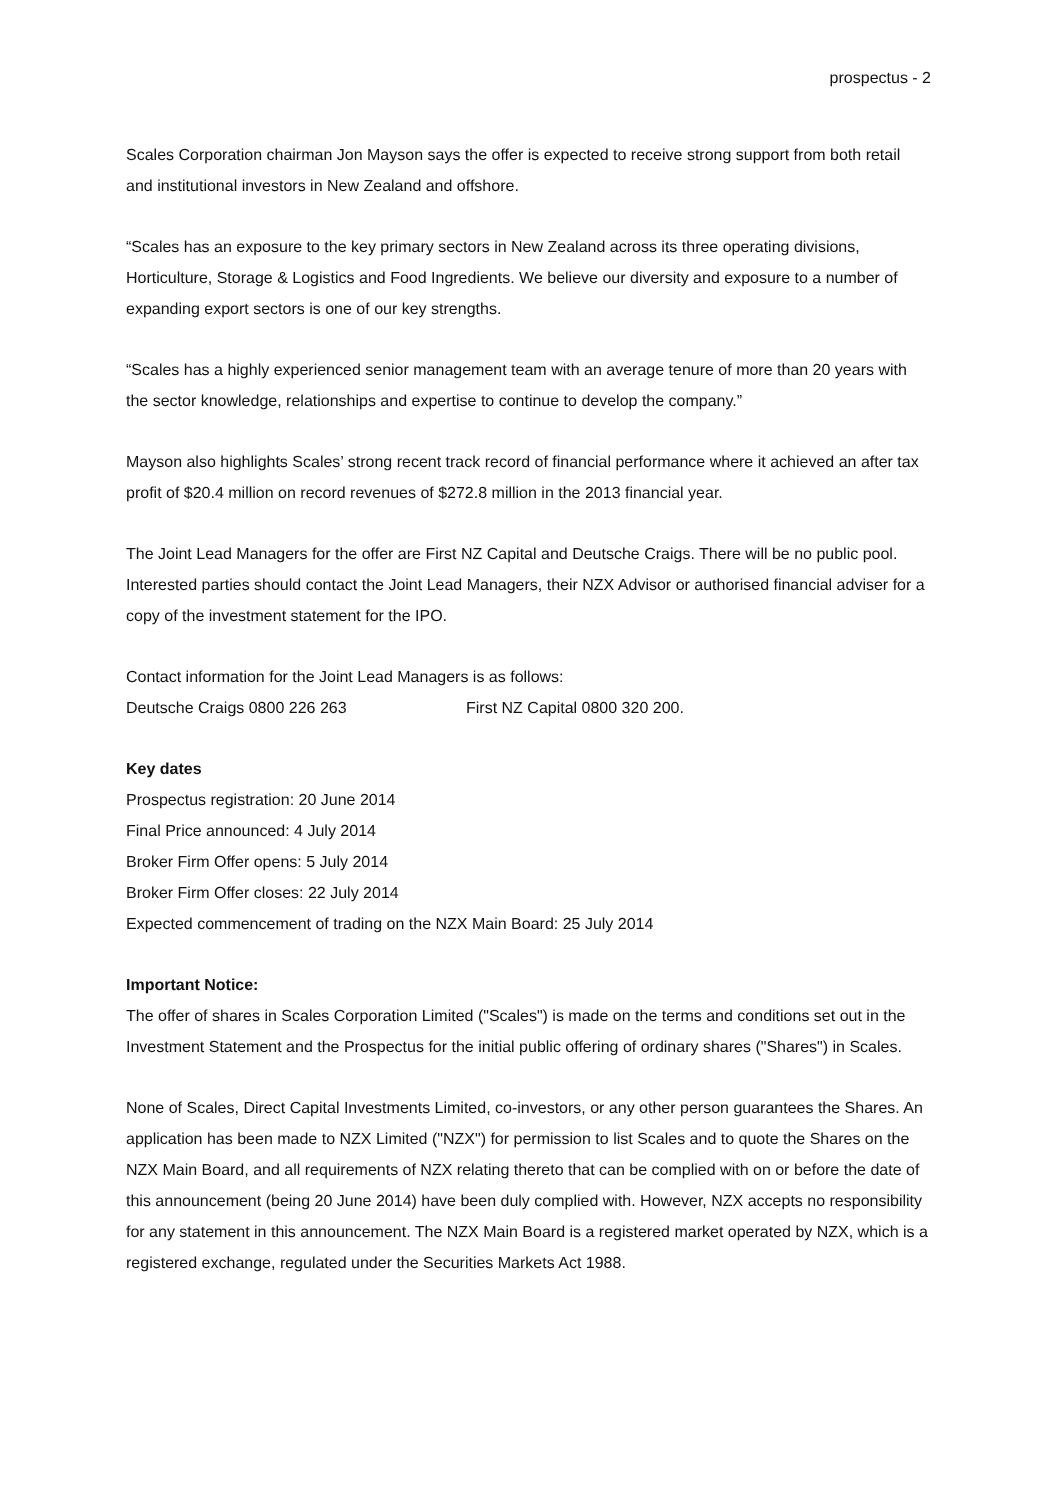prospectus - 2
Scales Corporation chairman Jon Mayson says the offer is expected to receive strong support from both retail and institutional investors in New Zealand and offshore.
“Scales has an exposure to the key primary sectors in New Zealand across its three operating divisions, Horticulture, Storage & Logistics and Food Ingredients. We believe our diversity and exposure to a number of expanding export sectors is one of our key strengths.
“Scales has a highly experienced senior management team with an average tenure of more than 20 years with the sector knowledge, relationships and expertise to continue to develop the company.”
Mayson also highlights Scales’ strong recent track record of financial performance where it achieved an after tax profit of $20.4 million on record revenues of $272.8 million in the 2013 financial year.
The Joint Lead Managers for the offer are First NZ Capital and Deutsche Craigs. There will be no public pool. Interested parties should contact the Joint Lead Managers, their NZX Advisor or authorised financial adviser for a copy of the investment statement for the IPO.
Contact information for the Joint Lead Managers is as follows:
Deutsche Craigs 0800 226 263 First NZ Capital 0800 320 200.
Key dates
Prospectus registration: 20 June 2014
Final Price announced: 4 July 2014
Broker Firm Offer opens: 5 July 2014
Broker Firm Offer closes: 22 July 2014
Expected commencement of trading on the NZX Main Board: 25 July 2014
Important Notice:
The offer of shares in Scales Corporation Limited ("Scales") is made on the terms and conditions set out in the Investment Statement and the Prospectus for the initial public offering of ordinary shares ("Shares") in Scales.
None of Scales, Direct Capital Investments Limited, co-investors, or any other person guarantees the Shares. An application has been made to NZX Limited ("NZX") for permission to list Scales and to quote the Shares on the NZX Main Board, and all requirements of NZX relating thereto that can be complied with on or before the date of this announcement (being 20 June 2014) have been duly complied with. However, NZX accepts no responsibility for any statement in this announcement. The NZX Main Board is a registered market operated by NZX, which is a registered exchange, regulated under the Securities Markets Act 1988.